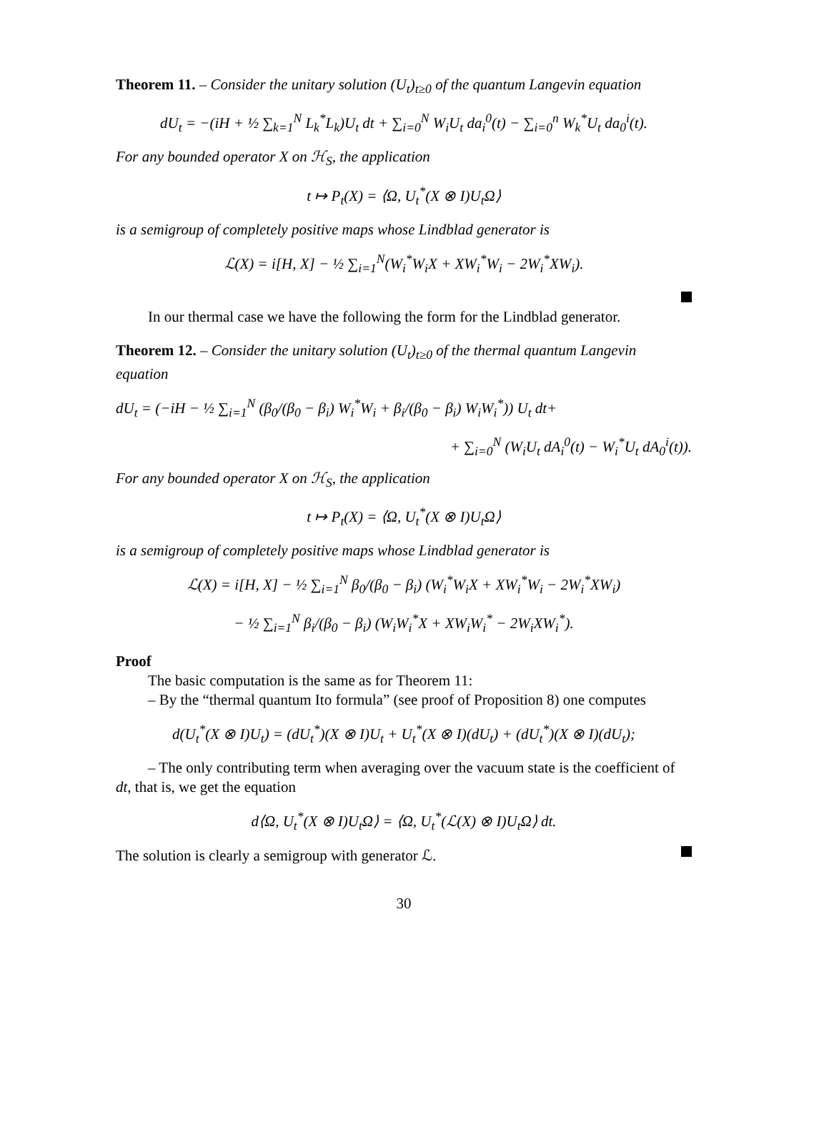Theorem 11. – Consider the unitary solution (U<sub>t</sub>)<sub>t≥0</sub> of the quantum Langevin equation
dU<sub>t</sub> = −(iH + ½ ∑<sub>k=1</sub><sup>N</sup> L<sub>k</sub><sup>*</sup>L<sub>k</sub>)U<sub>t</sub> dt + ∑<sub>i=0</sub><sup>N</sup> W<sub>i</sub>U<sub>t</sub> da<sub>i</sub><sup>0</sup>(t) − ∑<sub>i=0</sub><sup>n</sup> W<sub>k</sub><sup>*</sup>U<sub>t</sub> da<sub>0</sub><sup>i</sup>(t).
For any bounded operator X on ℋ<sub>S</sub>, the application
t ↦ P<sub>t</sub>(X) = ⟨Ω, U<sub>t</sub><sup>*</sup>(X ⊗ I)U<sub>t</sub>Ω⟩
is a semigroup of completely positive maps whose Lindblad generator is
ℒ(X) = i[H, X] − ½ ∑<sub>i=1</sub><sup>N</sup>(W<sub>i</sub><sup>*</sup>W<sub>i</sub>X + XW<sub>i</sub><sup>*</sup>W<sub>i</sub> − 2W<sub>i</sub><sup>*</sup>XW<sub>i</sub>).
In our thermal case we have the following the form for the Lindblad generator.
Theorem 12. – Consider the unitary solution (U<sub>t</sub>)<sub>t≥0</sub> of the thermal quantum Langevin equation
dU<sub>t</sub> = (−iH − ½ ∑<sub>i=1</sub><sup>N</sup> (β<sub>0</sub>/(β<sub>0</sub> − β<sub>i</sub>) W<sub>i</sub><sup>*</sup>W<sub>i</sub> + β<sub>i</sub>/(β<sub>0</sub> − β<sub>i</sub>) W<sub>i</sub>W<sub>i</sub><sup>*</sup>)) U<sub>t</sub> dt+
+ ∑<sub>i=0</sub><sup>N</sup> (W<sub>i</sub>U<sub>t</sub> dA<sub>i</sub><sup>0</sup>(t) − W<sub>i</sub><sup>*</sup>U<sub>t</sub> dA<sub>0</sub><sup>i</sup>(t)).
For any bounded operator X on ℋ<sub>S</sub>, the application
t ↦ P<sub>t</sub>(X) = ⟨Ω, U<sub>t</sub><sup>*</sup>(X ⊗ I)U<sub>t</sub>Ω⟩
is a semigroup of completely positive maps whose Lindblad generator is
ℒ(X) = i[H, X] − ½ ∑<sub>i=1</sub><sup>N</sup> β<sub>0</sub>/(β<sub>0</sub> − β<sub>i</sub>) (W<sub>i</sub><sup>*</sup>W<sub>i</sub>X + XW<sub>i</sub><sup>*</sup>W<sub>i</sub> − 2W<sub>i</sub><sup>*</sup>XW<sub>i</sub>)
− ½ ∑<sub>i=1</sub><sup>N</sup> β<sub>i</sub>/(β<sub>0</sub> − β<sub>i</sub>) (W<sub>i</sub>W<sub>i</sub><sup>*</sup>X + XW<sub>i</sub>W<sub>i</sub><sup>*</sup> − 2W<sub>i</sub>XW<sub>i</sub><sup>*</sup>).
Proof
The basic computation is the same as for Theorem 11:
– By the “thermal quantum Ito formula” (see proof of Proposition 8) one computes
d(U<sub>t</sub><sup>*</sup>(X ⊗ I)U<sub>t</sub>) = (dU<sub>t</sub><sup>*</sup>)(X ⊗ I)U<sub>t</sub> + U<sub>t</sub><sup>*</sup>(X ⊗ I)(dU<sub>t</sub>) + (dU<sub>t</sub><sup>*</sup>)(X ⊗ I)(dU<sub>t</sub>);
– The only contributing term when averaging over the vacuum state is the coefficient of dt, that is, we get the equation
d⟨Ω, U<sub>t</sub><sup>*</sup>(X ⊗ I)U<sub>t</sub>Ω⟩ = ⟨Ω, U<sub>t</sub><sup>*</sup>(ℒ(X) ⊗ I)U<sub>t</sub>Ω⟩ dt.
The solution is clearly a semigroup with generator ℒ.
30